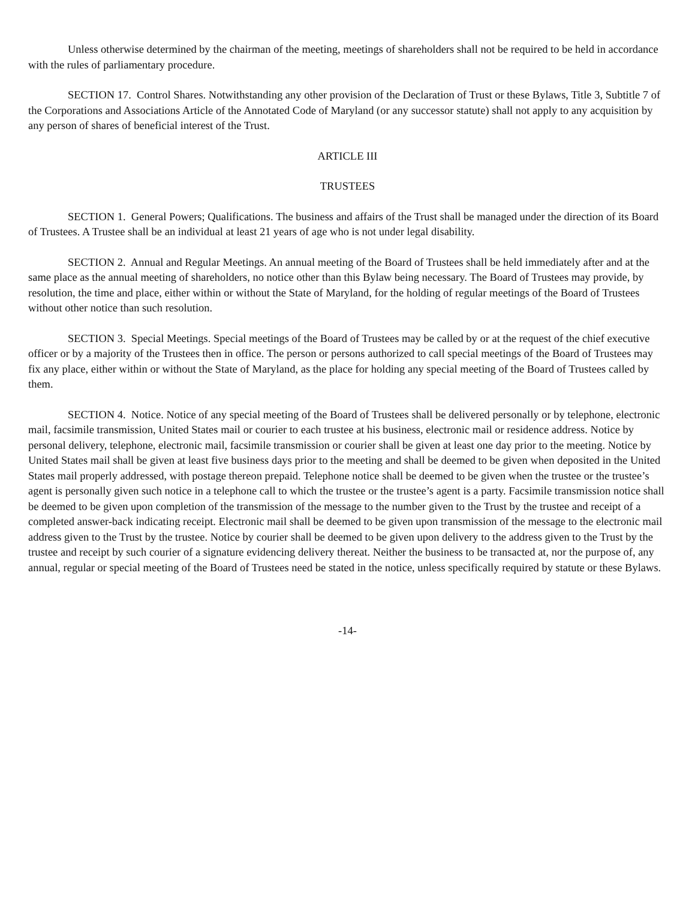Unless otherwise determined by the chairman of the meeting, meetings of shareholders shall not be required to be held in accordance with the rules of parliamentary procedure.
SECTION 17. Control Shares. Notwithstanding any other provision of the Declaration of Trust or these Bylaws, Title 3, Subtitle 7 of the Corporations and Associations Article of the Annotated Code of Maryland (or any successor statute) shall not apply to any acquisition by any person of shares of beneficial interest of the Trust.
ARTICLE III
TRUSTEES
SECTION 1. General Powers; Qualifications. The business and affairs of the Trust shall be managed under the direction of its Board of Trustees. A Trustee shall be an individual at least 21 years of age who is not under legal disability.
SECTION 2. Annual and Regular Meetings. An annual meeting of the Board of Trustees shall be held immediately after and at the same place as the annual meeting of shareholders, no notice other than this Bylaw being necessary. The Board of Trustees may provide, by resolution, the time and place, either within or without the State of Maryland, for the holding of regular meetings of the Board of Trustees without other notice than such resolution.
SECTION 3. Special Meetings. Special meetings of the Board of Trustees may be called by or at the request of the chief executive officer or by a majority of the Trustees then in office. The person or persons authorized to call special meetings of the Board of Trustees may fix any place, either within or without the State of Maryland, as the place for holding any special meeting of the Board of Trustees called by them.
SECTION 4. Notice. Notice of any special meeting of the Board of Trustees shall be delivered personally or by telephone, electronic mail, facsimile transmission, United States mail or courier to each trustee at his business, electronic mail or residence address. Notice by personal delivery, telephone, electronic mail, facsimile transmission or courier shall be given at least one day prior to the meeting. Notice by United States mail shall be given at least five business days prior to the meeting and shall be deemed to be given when deposited in the United States mail properly addressed, with postage thereon prepaid. Telephone notice shall be deemed to be given when the trustee or the trustee’s agent is personally given such notice in a telephone call to which the trustee or the trustee’s agent is a party. Facsimile transmission notice shall be deemed to be given upon completion of the transmission of the message to the number given to the Trust by the trustee and receipt of a completed answer-back indicating receipt. Electronic mail shall be deemed to be given upon transmission of the message to the electronic mail address given to the Trust by the trustee. Notice by courier shall be deemed to be given upon delivery to the address given to the Trust by the trustee and receipt by such courier of a signature evidencing delivery thereat. Neither the business to be transacted at, nor the purpose of, any annual, regular or special meeting of the Board of Trustees need be stated in the notice, unless specifically required by statute or these Bylaws.
-14-